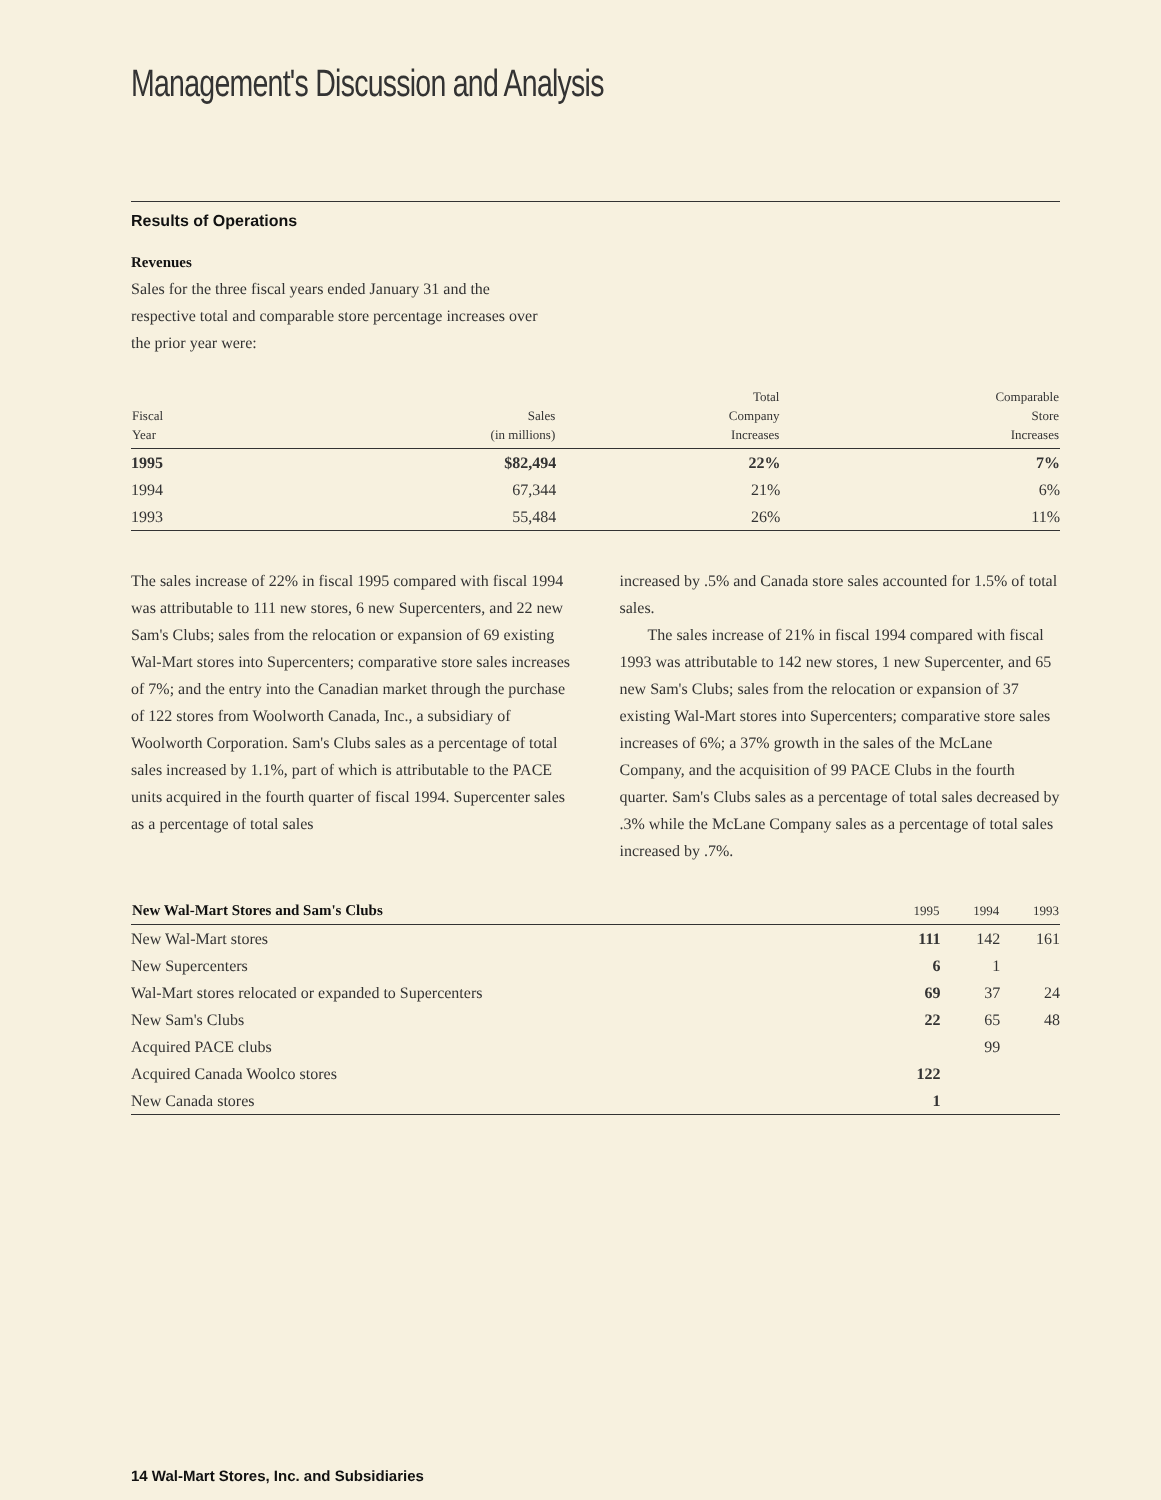Management's Discussion and Analysis
Results of Operations
Revenues
Sales for the three fiscal years ended January 31 and the respective total and comparable store percentage increases over the prior year were:
| Fiscal Year | Sales (in millions) | Total Company Increases | Comparable Store Increases |
| --- | --- | --- | --- |
| 1995 | $82,494 | 22% | 7% |
| 1994 | 67,344 | 21% | 6% |
| 1993 | 55,484 | 26% | 11% |
The sales increase of 22% in fiscal 1995 compared with fiscal 1994 was attributable to 111 new stores, 6 new Supercenters, and 22 new Sam's Clubs; sales from the relocation or expansion of 69 existing Wal-Mart stores into Supercenters; comparative store sales increases of 7%; and the entry into the Canadian market through the purchase of 122 stores from Woolworth Canada, Inc., a subsidiary of Woolworth Corporation. Sam's Clubs sales as a percentage of total sales increased by 1.1%, part of which is attributable to the PACE units acquired in the fourth quarter of fiscal 1994. Supercenter sales as a percentage of total sales
increased by .5% and Canada store sales accounted for 1.5% of total sales.
The sales increase of 21% in fiscal 1994 compared with fiscal 1993 was attributable to 142 new stores, 1 new Supercenter, and 65 new Sam's Clubs; sales from the relocation or expansion of 37 existing Wal-Mart stores into Supercenters; comparative store sales increases of 6%; a 37% growth in the sales of the McLane Company, and the acquisition of 99 PACE Clubs in the fourth quarter. Sam's Clubs sales as a percentage of total sales decreased by .3% while the McLane Company sales as a percentage of total sales increased by .7%.
| New Wal-Mart Stores and Sam's Clubs | 1995 | 1994 | 1993 |
| --- | --- | --- | --- |
| New Wal-Mart stores | 111 | 142 | 161 |
| New Supercenters | 6 | 1 | |
| Wal-Mart stores relocated or expanded to Supercenters | 69 | 37 | 24 |
| New Sam's Clubs | 22 | 65 | 48 |
| Acquired PACE clubs | | 99 | |
| Acquired Canada Woolco stores | 122 | | |
| New Canada stores | 1 | | |
14 Wal-Mart Stores, Inc. and Subsidiaries